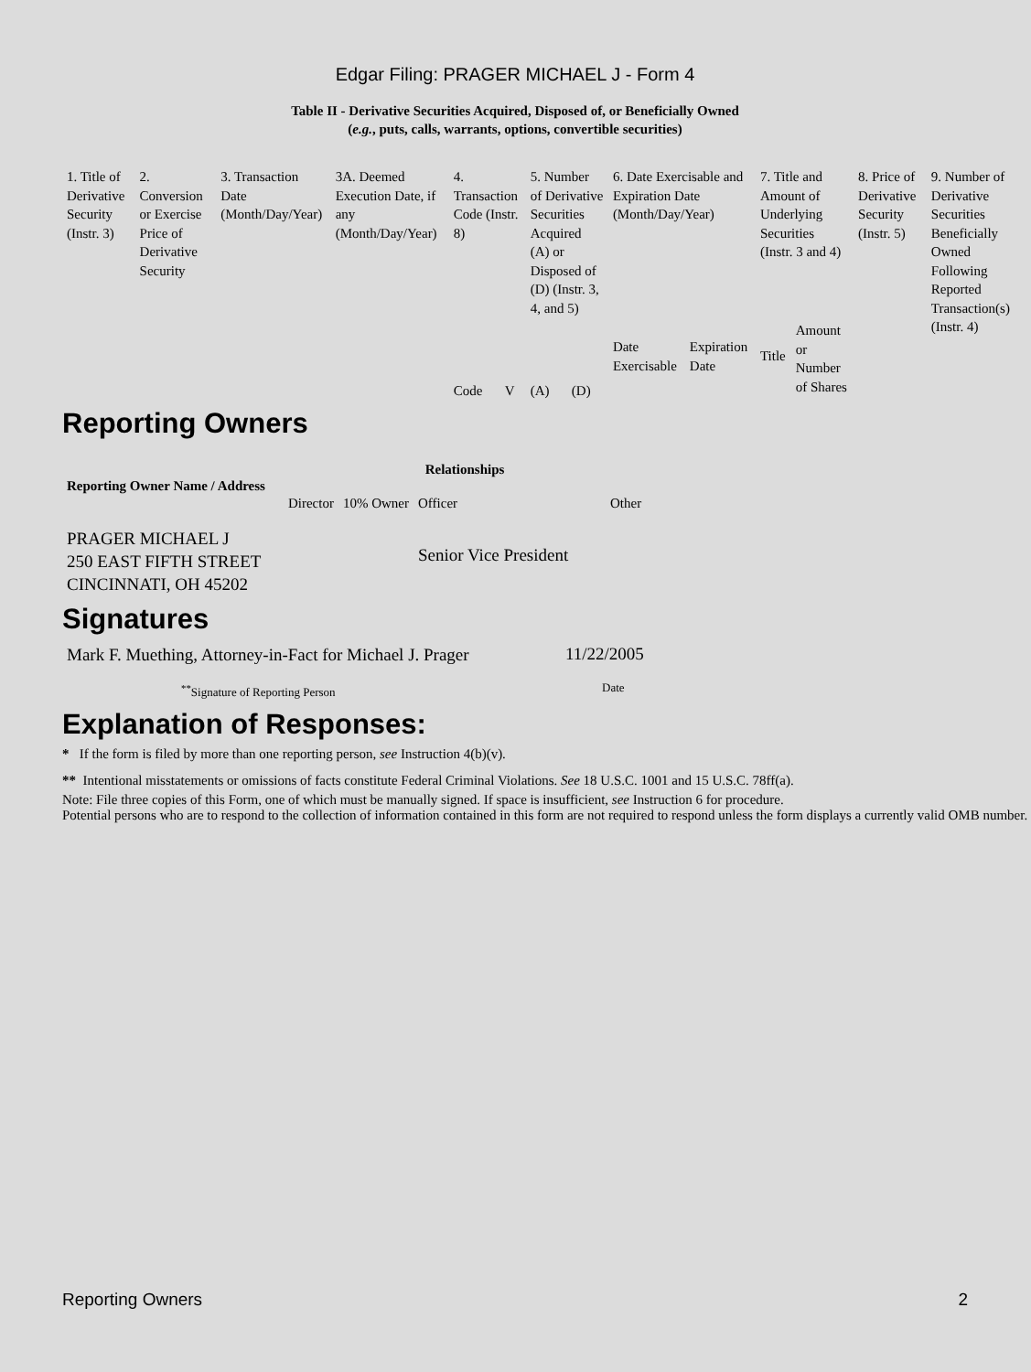Edgar Filing: PRAGER MICHAEL J - Form 4
Table II - Derivative Securities Acquired, Disposed of, or Beneficially Owned
(e.g., puts, calls, warrants, options, convertible securities)
| 1. Title of Derivative Security (Instr. 3) | 2. Conversion or Exercise Price of Derivative Security | 3. Transaction Date (Month/Day/Year) | 3A. Deemed Execution Date, if any (Month/Day/Year) | 4. Transaction Code (Instr. 8) | | 5. Number of Derivative Securities Acquired (A) or Disposed of (D) (Instr. 3, 4, and 5) | | 6. Date Exercisable and Expiration Date (Month/Day/Year) | | 7. Title and Amount of Underlying Securities (Instr. 3 and 4) | | 8. Price of Derivative Security (Instr. 5) | 9. Number of Derivative Securities Beneficially Owned Following Reported Transaction(s) (Instr. 4) |
| --- | --- | --- | --- | --- | --- | --- | --- | --- | --- | --- | --- | --- | --- |
| | | | | Code | V | (A) | (D) | Date Exercisable | Expiration Date | Title | Amount or Number of Shares | | |
Reporting Owners
| Reporting Owner Name / Address | Relationships | | | |
| --- | --- | --- | --- | --- |
| | Director | 10% Owner | Officer | Other |
| PRAGER MICHAEL J 250 EAST FIFTH STREET CINCINNATI, OH 45202 | | | Senior Vice President | |
Signatures
| Mark F. Muething, Attorney-in-Fact for Michael J. Prager | 11/22/2005 |
| <sup>**</sup> Signature of Reporting Person | Date |
Explanation of Responses:
* If the form is filed by more than one reporting person, see Instruction 4(b)(v).
** Intentional misstatements or omissions of facts constitute Federal Criminal Violations. See 18 U.S.C. 1001 and 15 U.S.C. 78ff(a).
Note: File three copies of this Form, one of which must be manually signed. If space is insufficient, see Instruction 6 for procedure.
Potential persons who are to respond to the collection of information contained in this form are not required to respond unless the form displays a currently valid OMB number.
Reporting Owners 2